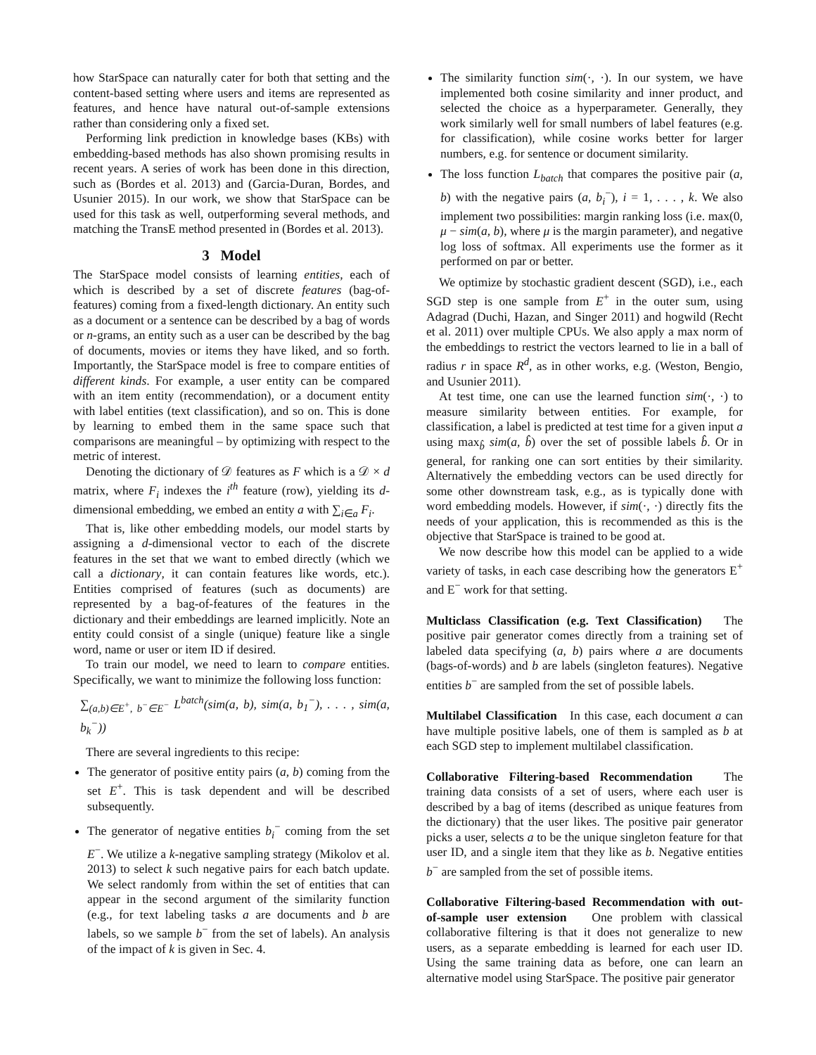how StarSpace can naturally cater for both that setting and the content-based setting where users and items are represented as features, and hence have natural out-of-sample extensions rather than considering only a fixed set.
Performing link prediction in knowledge bases (KBs) with embedding-based methods has also shown promising results in recent years. A series of work has been done in this direction, such as (Bordes et al. 2013) and (Garcia-Duran, Bordes, and Usunier 2015). In our work, we show that StarSpace can be used for this task as well, outperforming several methods, and matching the TransE method presented in (Bordes et al. 2013).
3 Model
The StarSpace model consists of learning entities, each of which is described by a set of discrete features (bag-of-features) coming from a fixed-length dictionary. An entity such as a document or a sentence can be described by a bag of words or n-grams, an entity such as a user can be described by the bag of documents, movies or items they have liked, and so forth. Importantly, the StarSpace model is free to compare entities of different kinds. For example, a user entity can be compared with an item entity (recommendation), or a document entity with label entities (text classification), and so on. This is done by learning to embed them in the same space such that comparisons are meaningful – by optimizing with respect to the metric of interest.
Denoting the dictionary of 𝒟 features as F which is a 𝒟 × d matrix, where F<sub>i</sub> indexes the i<sup>th</sup> feature (row), yielding its d-dimensional embedding, we embed an entity a with ∑<sub>i∈a</sub> F<sub>i</sub>.
That is, like other embedding models, our model starts by assigning a d-dimensional vector to each of the discrete features in the set that we want to embed directly (which we call a dictionary, it can contain features like words, etc.). Entities comprised of features (such as documents) are represented by a bag-of-features of the features in the dictionary and their embeddings are learned implicitly. Note an entity could consist of a single (unique) feature like a single word, name or user or item ID if desired.
To train our model, we need to learn to compare entities. Specifically, we want to minimize the following loss function:
∑<sub>(a,b)∈E<sup>+</sup>, b<sup>−</sup>∈E<sup>−</sup></sub> L<sup>batch</sup>(sim(a, b), sim(a, b<sub>1</sub><sup>−</sup>), . . . , sim(a, b<sub>k</sub><sup>−</sup>))
There are several ingredients to this recipe:
The generator of positive entity pairs (a, b) coming from the set E<sup>+</sup>. This is task dependent and will be described subsequently.
The generator of negative entities b<sub>i</sub><sup>−</sup> coming from the set E<sup>−</sup>. We utilize a k-negative sampling strategy (Mikolov et al. 2013) to select k such negative pairs for each batch update. We select randomly from within the set of entities that can appear in the second argument of the similarity function (e.g., for text labeling tasks a are documents and b are labels, so we sample b<sup>−</sup> from the set of labels). An analysis of the impact of k is given in Sec. 4.
The similarity function sim(·, ·). In our system, we have implemented both cosine similarity and inner product, and selected the choice as a hyperparameter. Generally, they work similarly well for small numbers of label features (e.g. for classification), while cosine works better for larger numbers, e.g. for sentence or document similarity.
The loss function L<sub>batch</sub> that compares the positive pair (a, b) with the negative pairs (a, b<sub>i</sub><sup>−</sup>), i = 1, . . . , k. We also implement two possibilities: margin ranking loss (i.e. max(0, μ − sim(a, b), where μ is the margin parameter), and negative log loss of softmax. All experiments use the former as it performed on par or better.
We optimize by stochastic gradient descent (SGD), i.e., each SGD step is one sample from E<sup>+</sup> in the outer sum, using Adagrad (Duchi, Hazan, and Singer 2011) and hogwild (Recht et al. 2011) over multiple CPUs. We also apply a max norm of the embeddings to restrict the vectors learned to lie in a ball of radius r in space R<sup>d</sup>, as in other works, e.g. (Weston, Bengio, and Usunier 2011).
At test time, one can use the learned function sim(·, ·) to measure similarity between entities. For example, for classification, a label is predicted at test time for a given input a using max<sub>b̂</sub> sim(a, b̂) over the set of possible labels b̂. Or in general, for ranking one can sort entities by their similarity. Alternatively the embedding vectors can be used directly for some other downstream task, e.g., as is typically done with word embedding models. However, if sim(·, ·) directly fits the needs of your application, this is recommended as this is the objective that StarSpace is trained to be good at.
We now describe how this model can be applied to a wide variety of tasks, in each case describing how the generators E<sup>+</sup> and E<sup>−</sup> work for that setting.
Multiclass Classification (e.g. Text Classification) The positive pair generator comes directly from a training set of labeled data specifying (a, b) pairs where a are documents (bags-of-words) and b are labels (singleton features). Negative entities b<sup>−</sup> are sampled from the set of possible labels.
Multilabel Classification In this case, each document a can have multiple positive labels, one of them is sampled as b at each SGD step to implement multilabel classification.
Collaborative Filtering-based Recommendation The training data consists of a set of users, where each user is described by a bag of items (described as unique features from the dictionary) that the user likes. The positive pair generator picks a user, selects a to be the unique singleton feature for that user ID, and a single item that they like as b. Negative entities b<sup>−</sup> are sampled from the set of possible items.
Collaborative Filtering-based Recommendation with out-of-sample user extension One problem with classical collaborative filtering is that it does not generalize to new users, as a separate embedding is learned for each user ID. Using the same training data as before, one can learn an alternative model using StarSpace. The positive pair generator